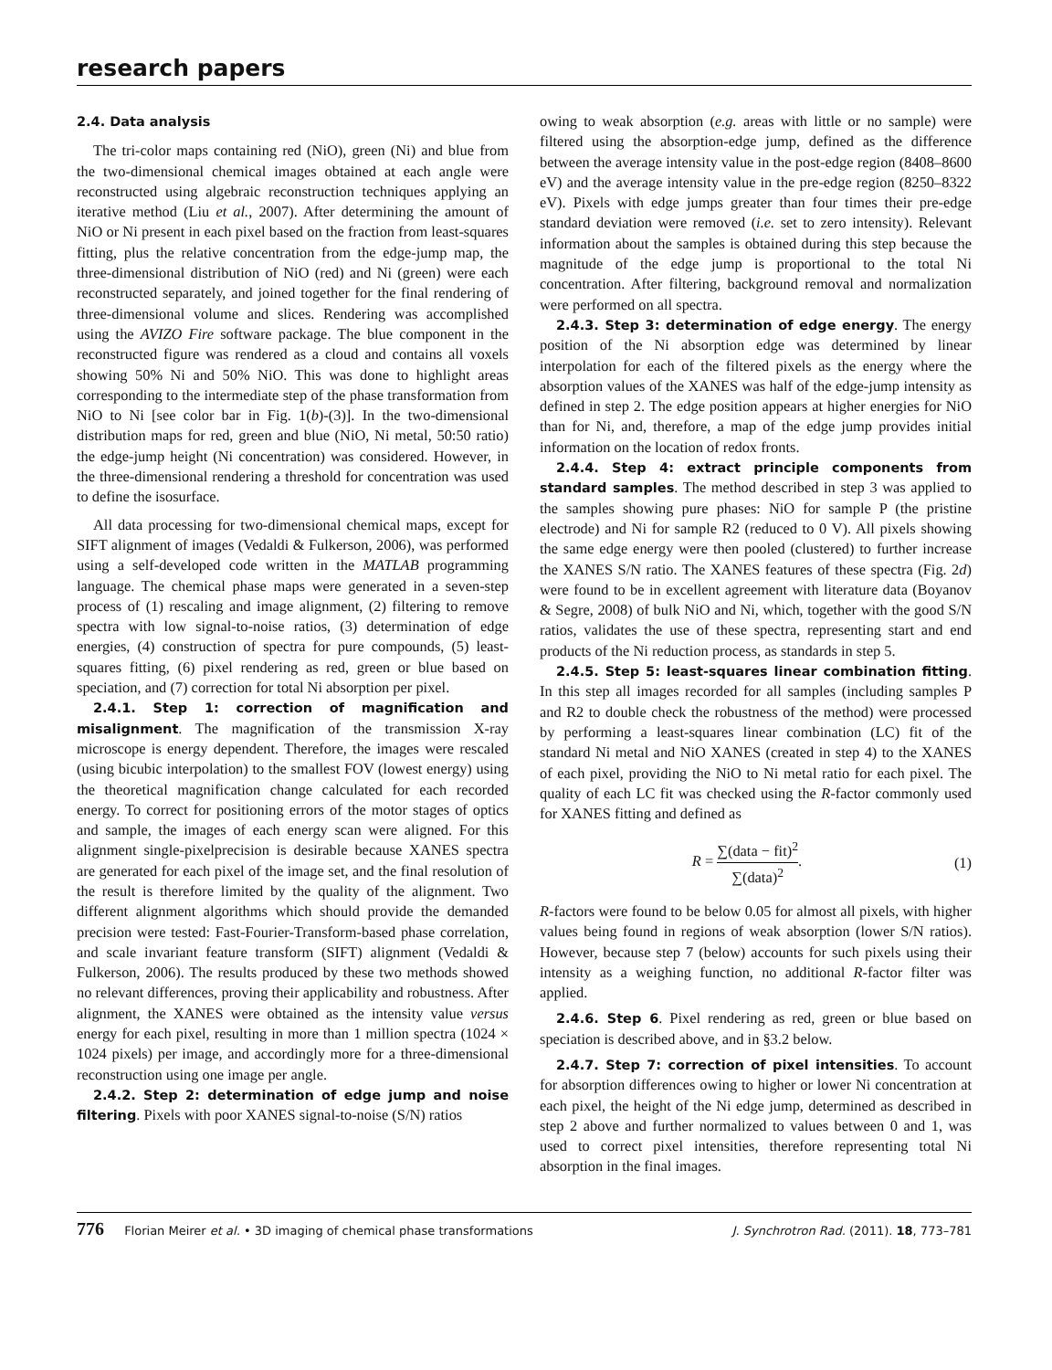research papers
2.4. Data analysis
The tri-color maps containing red (NiO), green (Ni) and blue from the two-dimensional chemical images obtained at each angle were reconstructed using algebraic reconstruction techniques applying an iterative method (Liu et al., 2007). After determining the amount of NiO or Ni present in each pixel based on the fraction from least-squares fitting, plus the relative concentration from the edge-jump map, the three-dimensional distribution of NiO (red) and Ni (green) were each reconstructed separately, and joined together for the final rendering of three-dimensional volume and slices. Rendering was accomplished using the AVIZO Fire software package. The blue component in the reconstructed figure was rendered as a cloud and contains all voxels showing 50% Ni and 50% NiO. This was done to highlight areas corresponding to the intermediate step of the phase transformation from NiO to Ni [see color bar in Fig. 1(b)-(3)]. In the two-dimensional distribution maps for red, green and blue (NiO, Ni metal, 50:50 ratio) the edge-jump height (Ni concentration) was considered. However, in the three-dimensional rendering a threshold for concentration was used to define the isosurface.
All data processing for two-dimensional chemical maps, except for SIFT alignment of images (Vedaldi & Fulkerson, 2006), was performed using a self-developed code written in the MATLAB programming language. The chemical phase maps were generated in a seven-step process of (1) rescaling and image alignment, (2) filtering to remove spectra with low signal-to-noise ratios, (3) determination of edge energies, (4) construction of spectra for pure compounds, (5) least-squares fitting, (6) pixel rendering as red, green or blue based on speciation, and (7) correction for total Ni absorption per pixel.
2.4.1. Step 1: correction of magnification and misalignment. The magnification of the transmission X-ray microscope is energy dependent. Therefore, the images were rescaled (using bicubic interpolation) to the smallest FOV (lowest energy) using the theoretical magnification change calculated for each recorded energy. To correct for positioning errors of the motor stages of optics and sample, the images of each energy scan were aligned. For this alignment single-pixelprecision is desirable because XANES spectra are generated for each pixel of the image set, and the final resolution of the result is therefore limited by the quality of the alignment. Two different alignment algorithms which should provide the demanded precision were tested: Fast-Fourier-Transform-based phase correlation, and scale invariant feature transform (SIFT) alignment (Vedaldi & Fulkerson, 2006). The results produced by these two methods showed no relevant differences, proving their applicability and robustness. After alignment, the XANES were obtained as the intensity value versus energy for each pixel, resulting in more than 1 million spectra (1024 × 1024 pixels) per image, and accordingly more for a three-dimensional reconstruction using one image per angle.
2.4.2. Step 2: determination of edge jump and noise filtering. Pixels with poor XANES signal-to-noise (S/N) ratios
owing to weak absorption (e.g. areas with little or no sample) were filtered using the absorption-edge jump, defined as the difference between the average intensity value in the post-edge region (8408–8600 eV) and the average intensity value in the pre-edge region (8250–8322 eV). Pixels with edge jumps greater than four times their pre-edge standard deviation were removed (i.e. set to zero intensity). Relevant information about the samples is obtained during this step because the magnitude of the edge jump is proportional to the total Ni concentration. After filtering, background removal and normalization were performed on all spectra.
2.4.3. Step 3: determination of edge energy. The energy position of the Ni absorption edge was determined by linear interpolation for each of the filtered pixels as the energy where the absorption values of the XANES was half of the edge-jump intensity as defined in step 2. The edge position appears at higher energies for NiO than for Ni, and, therefore, a map of the edge jump provides initial information on the location of redox fronts.
2.4.4. Step 4: extract principle components from standard samples. The method described in step 3 was applied to the samples showing pure phases: NiO for sample P (the pristine electrode) and Ni for sample R2 (reduced to 0 V). All pixels showing the same edge energy were then pooled (clustered) to further increase the XANES S/N ratio. The XANES features of these spectra (Fig. 2d) were found to be in excellent agreement with literature data (Boyanov & Segre, 2008) of bulk NiO and Ni, which, together with the good S/N ratios, validates the use of these spectra, representing start and end products of the Ni reduction process, as standards in step 5.
2.4.5. Step 5: least-squares linear combination fitting. In this step all images recorded for all samples (including samples P and R2 to double check the robustness of the method) were processed by performing a least-squares linear combination (LC) fit of the standard Ni metal and NiO XANES (created in step 4) to the XANES of each pixel, providing the NiO to Ni metal ratio for each pixel. The quality of each LC fit was checked using the R-factor commonly used for XANES fitting and defined as
R = ∑(data − fit)<sup>2</sup> ∑(data)<sup>2</sup>. (1)
R-factors were found to be below 0.05 for almost all pixels, with higher values being found in regions of weak absorption (lower S/N ratios). However, because step 7 (below) accounts for such pixels using their intensity as a weighing function, no additional R-factor filter was applied.
2.4.6. Step 6. Pixel rendering as red, green or blue based on speciation is described above, and in §3.2 below.
2.4.7. Step 7: correction of pixel intensities. To account for absorption differences owing to higher or lower Ni concentration at each pixel, the height of the Ni edge jump, determined as described in step 2 above and further normalized to values between 0 and 1, was used to correct pixel intensities, therefore representing total Ni absorption in the final images.
776 Florian Meirer et al. • 3D imaging of chemical phase transformations
J. Synchrotron Rad. (2011). 18, 773–781